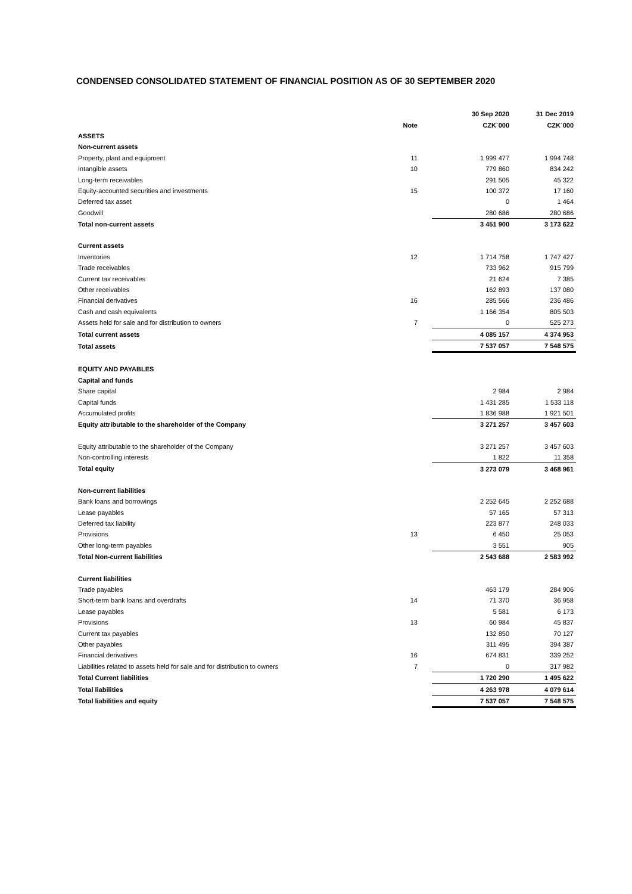CONDENSED CONSOLIDATED STATEMENT OF FINANCIAL POSITION AS OF 30 SEPTEMBER 2020
| | | 30 Sep 2020 | 31 Dec 2019 |
| --- | --- | --- | --- |
| | Note | CZK´000 | CZK´000 |
| ASSETS | | | |
| Non-current assets | | | |
| Property, plant and equipment | 11 | 1 999 477 | 1 994 748 |
| Intangible assets | 10 | 779 860 | 834 242 |
| Long-term receivables | | 291 505 | 45 322 |
| Equity-accounted securities and investments | 15 | 100 372 | 17 160 |
| Deferred tax asset | | 0 | 1 464 |
| Goodwill | | 280 686 | 280 686 |
| Total non-current assets | | 3 451 900 | 3 173 622 |
| Current assets | | | |
| Inventories | 12 | 1 714 758 | 1 747 427 |
| Trade receivables | | 733 962 | 915 799 |
| Current tax receivables | | 21 624 | 7 385 |
| Other receivables | | 162 893 | 137 080 |
| Financial derivatives | 16 | 285 566 | 236 486 |
| Cash and cash equivalents | | 1 166 354 | 805 503 |
| Assets held for sale and for distribution to owners | 7 | 0 | 525 273 |
| Total current assets | | 4 085 157 | 4 374 953 |
| Total assets | | 7 537 057 | 7 548 575 |
| EQUITY AND PAYABLES | | | |
| Capital and funds | | | |
| Share capital | | 2 984 | 2 984 |
| Capital funds | | 1 431 285 | 1 533 118 |
| Accumulated profits | | 1 836 988 | 1 921 501 |
| Equity attributable to the shareholder of the Company | | 3 271 257 | 3 457 603 |
| Equity attributable to the shareholder of the Company | | 3 271 257 | 3 457 603 |
| Non-controlling interests | | 1 822 | 11 358 |
| Total equity | | 3 273 079 | 3 468 961 |
| Non-current liabilities | | | |
| Bank loans and borrowings | | 2 252 645 | 2 252 688 |
| Lease payables | | 57 165 | 57 313 |
| Deferred tax liability | | 223 877 | 248 033 |
| Provisions | 13 | 6 450 | 25 053 |
| Other long-term payables | | 3 551 | 905 |
| Total Non-current liabilities | | 2 543 688 | 2 583 992 |
| Current liabilities | | | |
| Trade payables | | 463 179 | 284 906 |
| Short-term bank loans and overdrafts | 14 | 71 370 | 36 958 |
| Lease payables | | 5 581 | 6 173 |
| Provisions | 13 | 60 984 | 45 837 |
| Current tax payables | | 132 850 | 70 127 |
| Other payables | | 311 495 | 394 387 |
| Financial derivatives | 16 | 674 831 | 339 252 |
| Liabilities related to assets held for sale and for distribution to owners | 7 | 0 | 317 982 |
| Total Current liabilities | | 1 720 290 | 1 495 622 |
| Total liabilities | | 4 263 978 | 4 079 614 |
| Total liabilities and equity | | 7 537 057 | 7 548 575 |